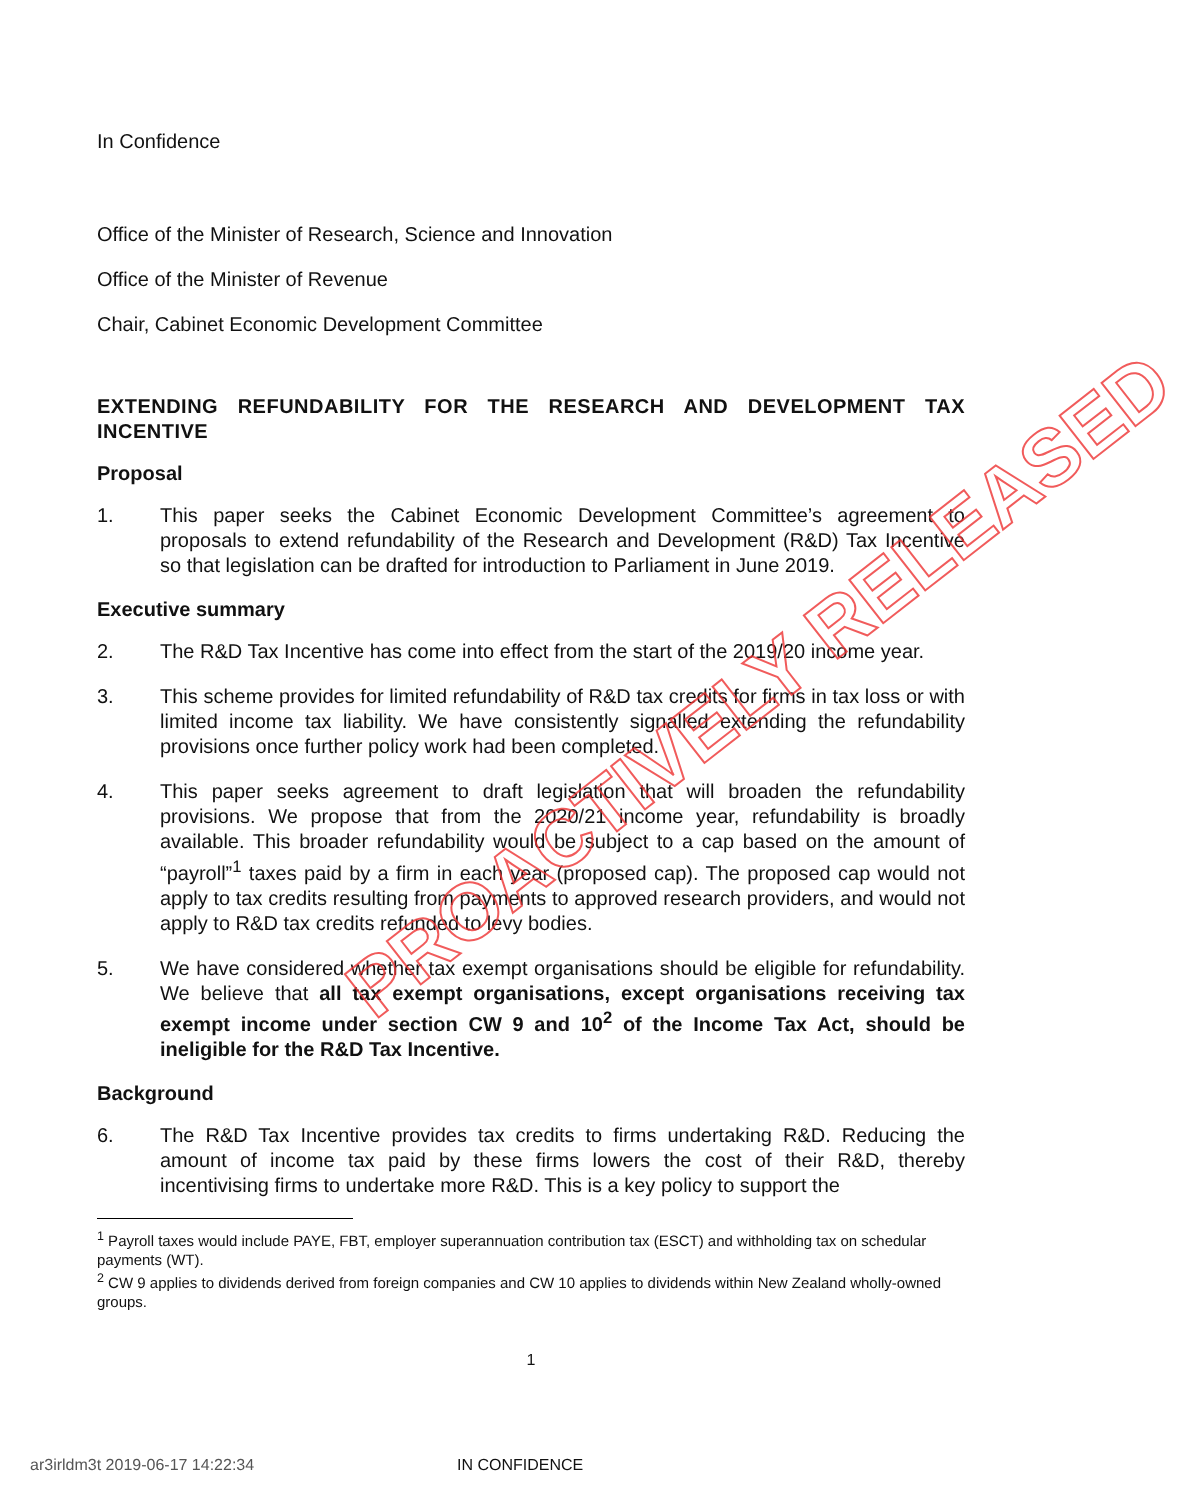In Confidence
Office of the Minister of Research, Science and Innovation
Office of the Minister of Revenue
Chair, Cabinet Economic Development Committee
EXTENDING REFUNDABILITY FOR THE RESEARCH AND DEVELOPMENT TAX INCENTIVE
Proposal
1. This paper seeks the Cabinet Economic Development Committee’s agreement to proposals to extend refundability of the Research and Development (R&D) Tax Incentive so that legislation can be drafted for introduction to Parliament in June 2019.
Executive summary
2. The R&D Tax Incentive has come into effect from the start of the 2019/20 income year.
3. This scheme provides for limited refundability of R&D tax credits for firms in tax loss or with limited income tax liability. We have consistently signalled extending the refundability provisions once further policy work had been completed.
4. This paper seeks agreement to draft legislation that will broaden the refundability provisions. We propose that from the 2020/21 income year, refundability is broadly available. This broader refundability would be subject to a cap based on the amount of “payroll”<sup>1</sup> taxes paid by a firm in each year (proposed cap). The proposed cap would not apply to tax credits resulting from payments to approved research providers, and would not apply to R&D tax credits refunded to levy bodies.
5. We have considered whether tax exempt organisations should be eligible for refundability. We believe that all tax exempt organisations, except organisations receiving tax exempt income under section CW 9 and 10<sup>2</sup> of the Income Tax Act, should be ineligible for the R&D Tax Incentive.
Background
6. The R&D Tax Incentive provides tax credits to firms undertaking R&D. Reducing the amount of income tax paid by these firms lowers the cost of their R&D, thereby incentivising firms to undertake more R&D. This is a key policy to support the
<sup>1</sup> Payroll taxes would include PAYE, FBT, employer superannuation contribution tax (ESCT) and withholding tax on schedular payments (WT).
<sup>2</sup> CW 9 applies to dividends derived from foreign companies and CW 10 applies to dividends within New Zealand wholly-owned groups.
1
ar3irldm3t 2019-06-17 14:22:34 IN CONFIDENCE
PROACTIVELY RELEASED